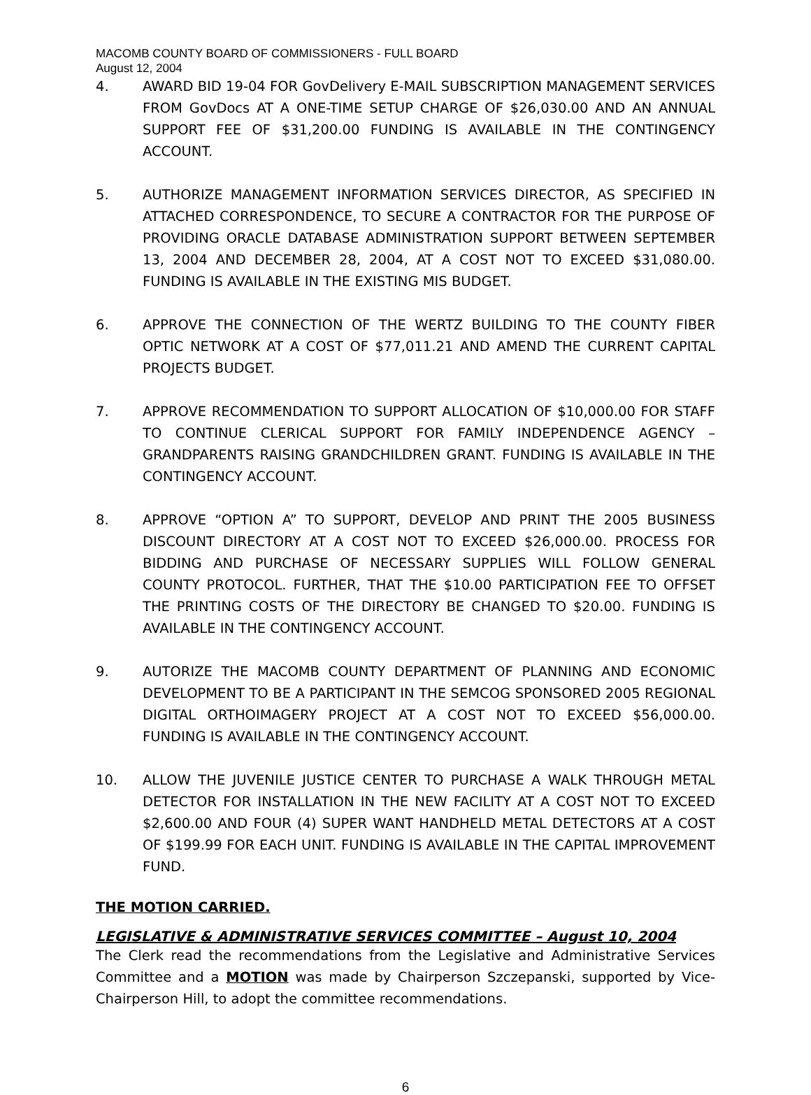MACOMB COUNTY BOARD OF COMMISSIONERS - FULL BOARD
August 12, 2004
4. AWARD BID 19-04 FOR GovDelivery E-MAIL SUBSCRIPTION MANAGEMENT SERVICES FROM GovDocs AT A ONE-TIME SETUP CHARGE OF $26,030.00 AND AN ANNUAL SUPPORT FEE OF $31,200.00 FUNDING IS AVAILABLE IN THE CONTINGENCY ACCOUNT.
5. AUTHORIZE MANAGEMENT INFORMATION SERVICES DIRECTOR, AS SPECIFIED IN ATTACHED CORRESPONDENCE, TO SECURE A CONTRACTOR FOR THE PURPOSE OF PROVIDING ORACLE DATABASE ADMINISTRATION SUPPORT BETWEEN SEPTEMBER 13, 2004 AND DECEMBER 28, 2004, AT A COST NOT TO EXCEED $31,080.00. FUNDING IS AVAILABLE IN THE EXISTING MIS BUDGET.
6. APPROVE THE CONNECTION OF THE WERTZ BUILDING TO THE COUNTY FIBER OPTIC NETWORK AT A COST OF $77,011.21 AND AMEND THE CURRENT CAPITAL PROJECTS BUDGET.
7. APPROVE RECOMMENDATION TO SUPPORT ALLOCATION OF $10,000.00 FOR STAFF TO CONTINUE CLERICAL SUPPORT FOR FAMILY INDEPENDENCE AGENCY – GRANDPARENTS RAISING GRANDCHILDREN GRANT. FUNDING IS AVAILABLE IN THE CONTINGENCY ACCOUNT.
8. APPROVE “OPTION A” TO SUPPORT, DEVELOP AND PRINT THE 2005 BUSINESS DISCOUNT DIRECTORY AT A COST NOT TO EXCEED $26,000.00. PROCESS FOR BIDDING AND PURCHASE OF NECESSARY SUPPLIES WILL FOLLOW GENERAL COUNTY PROTOCOL. FURTHER, THAT THE $10.00 PARTICIPATION FEE TO OFFSET THE PRINTING COSTS OF THE DIRECTORY BE CHANGED TO $20.00. FUNDING IS AVAILABLE IN THE CONTINGENCY ACCOUNT.
9. AUTORIZE THE MACOMB COUNTY DEPARTMENT OF PLANNING AND ECONOMIC DEVELOPMENT TO BE A PARTICIPANT IN THE SEMCOG SPONSORED 2005 REGIONAL DIGITAL ORTHOIMAGERY PROJECT AT A COST NOT TO EXCEED $56,000.00. FUNDING IS AVAILABLE IN THE CONTINGENCY ACCOUNT.
10. ALLOW THE JUVENILE JUSTICE CENTER TO PURCHASE A WALK THROUGH METAL DETECTOR FOR INSTALLATION IN THE NEW FACILITY AT A COST NOT TO EXCEED $2,600.00 AND FOUR (4) SUPER WANT HANDHELD METAL DETECTORS AT A COST OF $199.99 FOR EACH UNIT. FUNDING IS AVAILABLE IN THE CAPITAL IMPROVEMENT FUND.
THE MOTION CARRIED.
LEGISLATIVE & ADMINISTRATIVE SERVICES COMMITTEE – August 10, 2004
The Clerk read the recommendations from the Legislative and Administrative Services Committee and a MOTION was made by Chairperson Szczepanski, supported by Vice-Chairperson Hill, to adopt the committee recommendations.
6